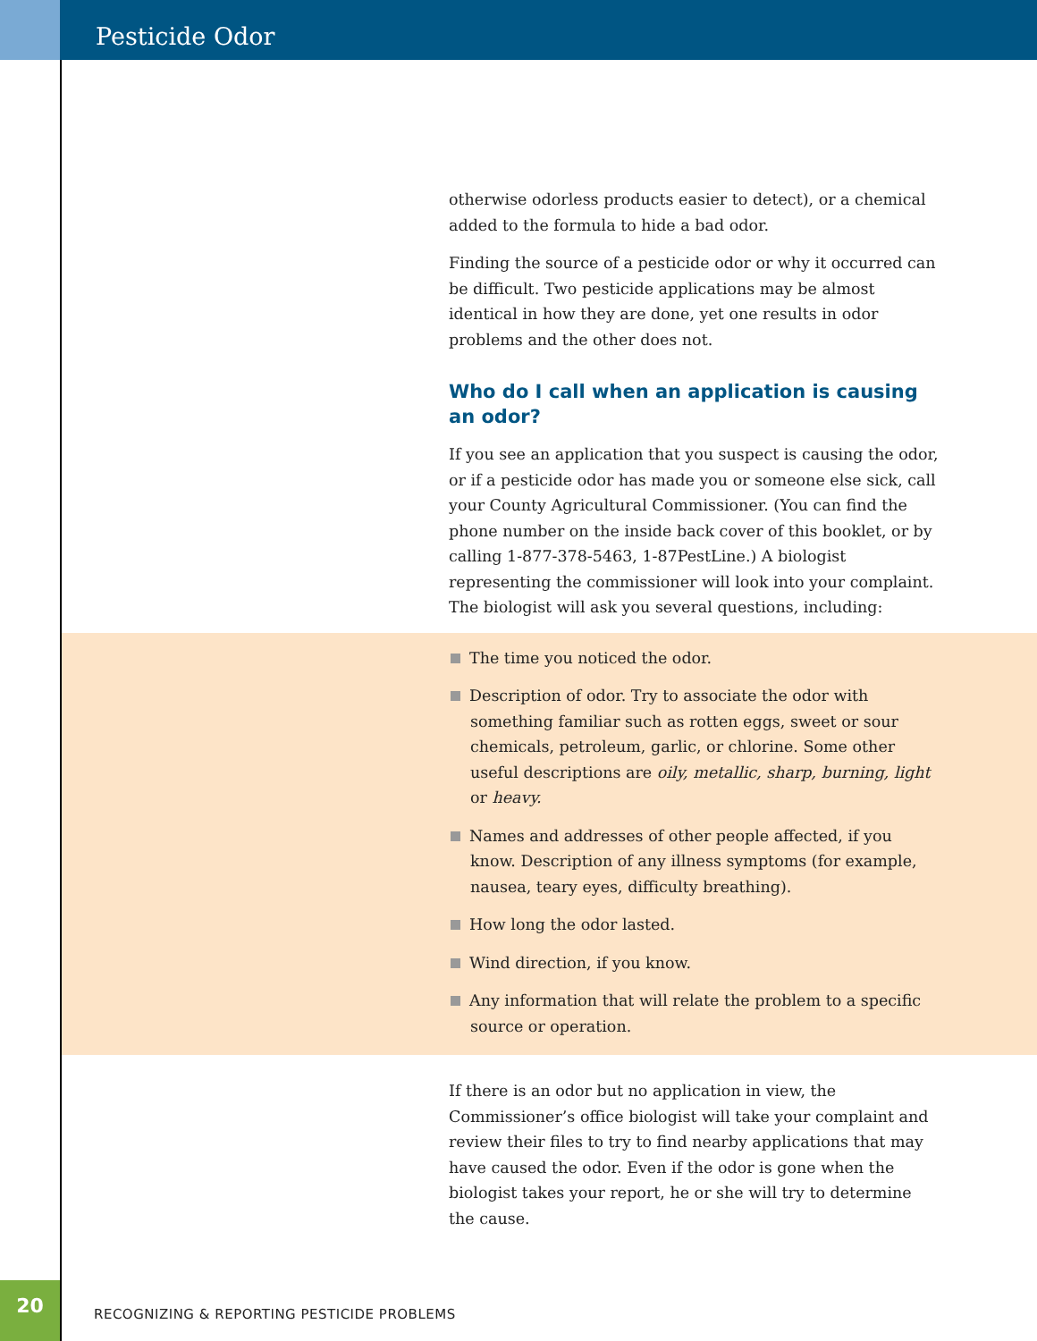Pesticide Odor
otherwise odorless products easier to detect), or a chemical added to the formula to hide a bad odor.
Finding the source of a pesticide odor or why it occurred can be difficult. Two pesticide applications may be almost identical in how they are done, yet one results in odor problems and the other does not.
Who do I call when an application is causing an odor?
If you see an application that you suspect is causing the odor, or if a pesticide odor has made you or someone else sick, call your County Agricultural Commissioner. (You can find the phone number on the inside back cover of this booklet, or by calling 1-877-378-5463, 1-87PestLine.) A biologist representing the commissioner will look into your complaint. The biologist will ask you several questions, including:
The time you noticed the odor.
Description of odor. Try to associate the odor with something familiar such as rotten eggs, sweet or sour chemicals, petroleum, garlic, or chlorine. Some other useful descriptions are oily, metallic, sharp, burning, light or heavy.
Names and addresses of other people affected, if you know. Description of any illness symptoms (for example, nausea, teary eyes, difficulty breathing).
How long the odor lasted.
Wind direction, if you know.
Any information that will relate the problem to a specific source or operation.
If there is an odor but no application in view, the Commissioner’s office biologist will take your complaint and review their files to try to find nearby applications that may have caused the odor. Even if the odor is gone when the biologist takes your report, he or she will try to determine the cause.
20
RECOGNIZING & REPORTING PESTICIDE PROBLEMS